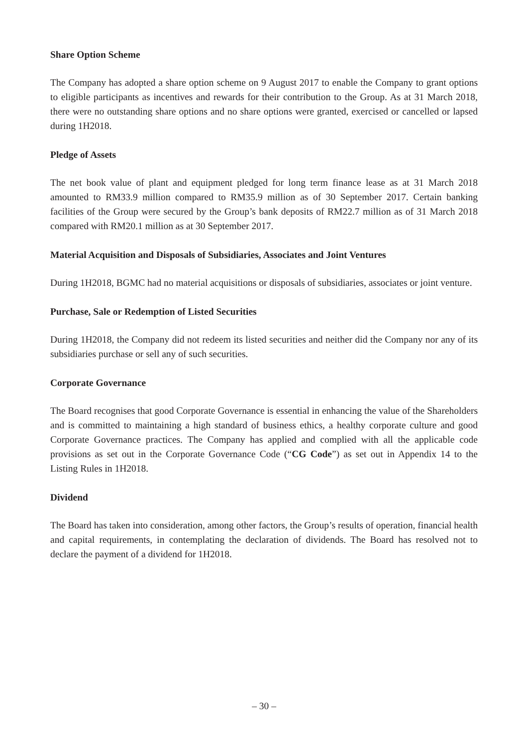Share Option Scheme
The Company has adopted a share option scheme on 9 August 2017 to enable the Company to grant options to eligible participants as incentives and rewards for their contribution to the Group. As at 31 March 2018, there were no outstanding share options and no share options were granted, exercised or cancelled or lapsed during 1H2018.
Pledge of Assets
The net book value of plant and equipment pledged for long term finance lease as at 31 March 2018 amounted to RM33.9 million compared to RM35.9 million as of 30 September 2017. Certain banking facilities of the Group were secured by the Group’s bank deposits of RM22.7 million as of 31 March 2018 compared with RM20.1 million as at 30 September 2017.
Material Acquisition and Disposals of Subsidiaries, Associates and Joint Ventures
During 1H2018, BGMC had no material acquisitions or disposals of subsidiaries, associates or joint venture.
Purchase, Sale or Redemption of Listed Securities
During 1H2018, the Company did not redeem its listed securities and neither did the Company nor any of its subsidiaries purchase or sell any of such securities.
Corporate Governance
The Board recognises that good Corporate Governance is essential in enhancing the value of the Shareholders and is committed to maintaining a high standard of business ethics, a healthy corporate culture and good Corporate Governance practices. The Company has applied and complied with all the applicable code provisions as set out in the Corporate Governance Code (“CG Code”) as set out in Appendix 14 to the Listing Rules in 1H2018.
Dividend
The Board has taken into consideration, among other factors, the Group’s results of operation, financial health and capital requirements, in contemplating the declaration of dividends. The Board has resolved not to declare the payment of a dividend for 1H2018.
– 30 –